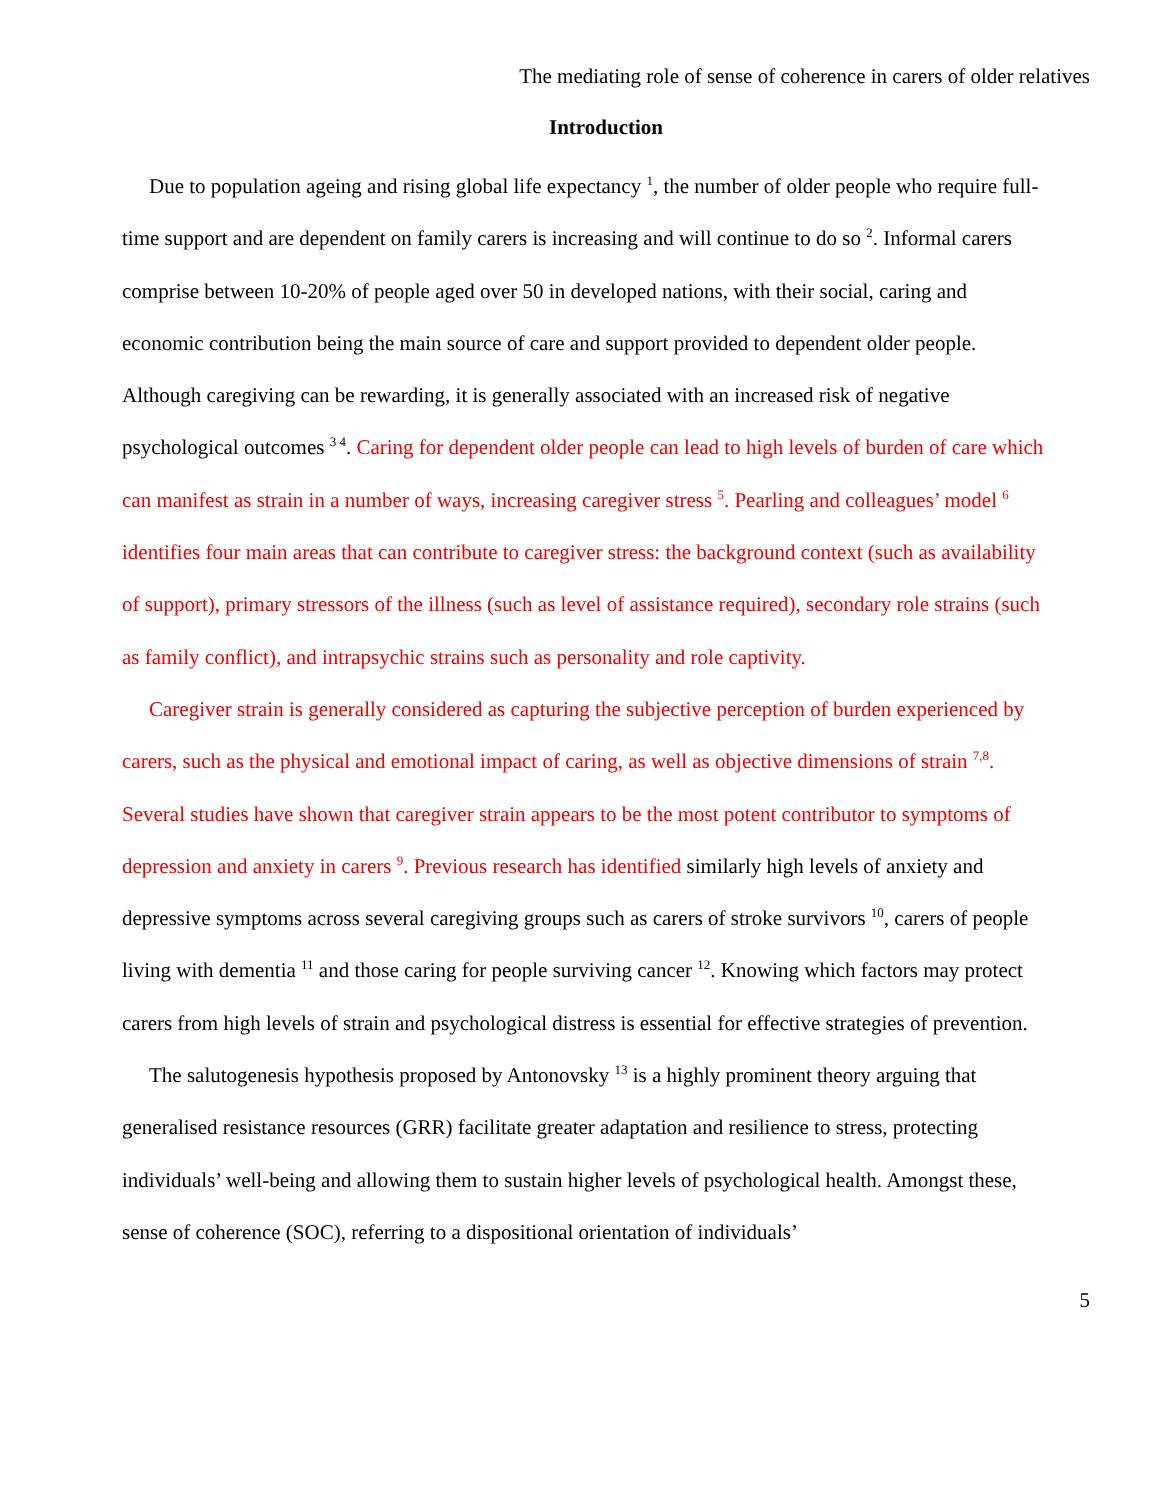The mediating role of sense of coherence in carers of older relatives
Introduction
Due to population ageing and rising global life expectancy <sup>1</sup>, the number of older people who require full-time support and are dependent on family carers is increasing and will continue to do so <sup>2</sup>. Informal carers comprise between 10-20% of people aged over 50 in developed nations, with their social, caring and economic contribution being the main source of care and support provided to dependent older people. Although caregiving can be rewarding, it is generally associated with an increased risk of negative psychological outcomes <sup>3 4</sup>. Caring for dependent older people can lead to high levels of burden of care which can manifest as strain in a number of ways, increasing caregiver stress <sup>5</sup>. Pearling and colleagues’ model <sup>6</sup> identifies four main areas that can contribute to caregiver stress: the background context (such as availability of support), primary stressors of the illness (such as level of assistance required), secondary role strains (such as family conflict), and intrapsychic strains such as personality and role captivity.
Caregiver strain is generally considered as capturing the subjective perception of burden experienced by carers, such as the physical and emotional impact of caring, as well as objective dimensions of strain <sup>7,8</sup>. Several studies have shown that caregiver strain appears to be the most potent contributor to symptoms of depression and anxiety in carers <sup>9</sup>. Previous research has identified similarly high levels of anxiety and depressive symptoms across several caregiving groups such as carers of stroke survivors <sup>10</sup>, carers of people living with dementia <sup>11</sup> and those caring for people surviving cancer <sup>12</sup>. Knowing which factors may protect carers from high levels of strain and psychological distress is essential for effective strategies of prevention.
The salutogenesis hypothesis proposed by Antonovsky <sup>13</sup> is a highly prominent theory arguing that generalised resistance resources (GRR) facilitate greater adaptation and resilience to stress, protecting individuals’ well-being and allowing them to sustain higher levels of psychological health. Amongst these, sense of coherence (SOC), referring to a dispositional orientation of individuals’
5